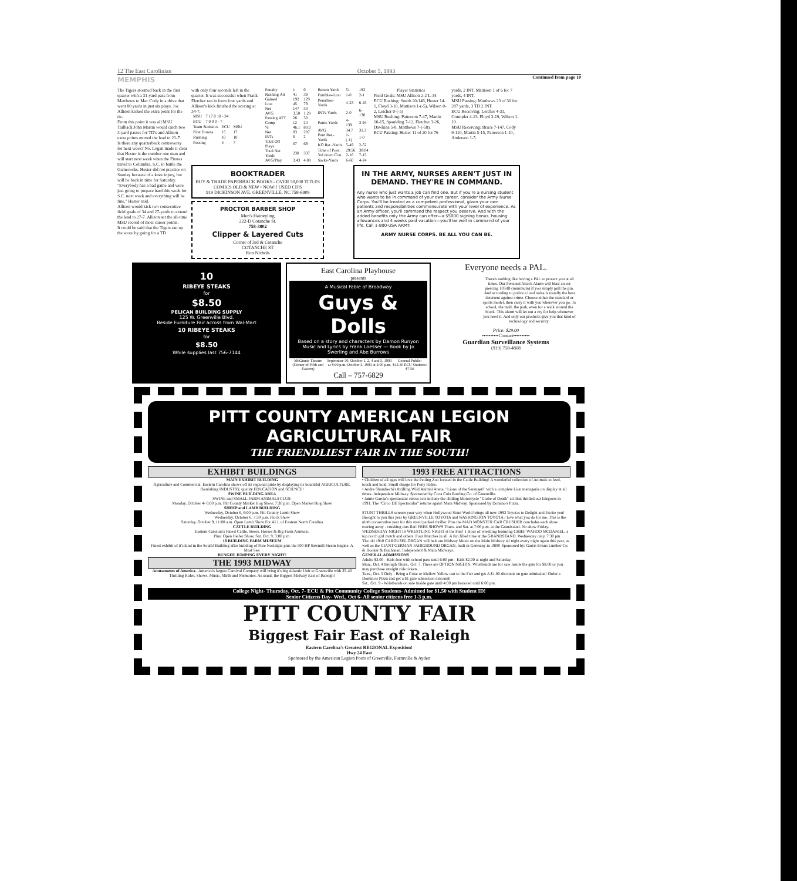12 The East Carolinian October 5, 1993
MEMPHIS
Continued from page 10
The Tigers stormed back in the first quarter with a 31-yard pass from Matthews to Mac Cody in a drive that went 80 yards in just six plays. Joe Allison kicked the extra point for the tie.
From this point it was all MSU. Tailback John Martin would catch two 3-yard passes for TD's and Allison extra points moved the lead to 21-7.
Is there any quarterback controversy for next week? No. Logan made it clear that Hester is the number one man and will start next week when the Pirates travel to Columbia, S.C. to battle the Gamecocks. Hester did not practice on Sunday because of a knee injury, but will be back in time for Saturday.
"Everybody has a bad game and were just going to prepare hard this week for S.C. next week and everything will be fine," Hester said.
Allison would kick two consecutive field goals of 34 and 27-yards to extend the lead to 27-7. Allison set the all-time MSU record of most career points.
It could be said that the Tigers ran up the score by going for a TD
with only four seconds left in the quarter. It was successful when Frank Fletcher ran in from four yards and Allison's kick finished the scoring at 34-7.
| MSU | 7 17 0 10 - 34 |
| ECU | 7 0 0 0 - 7 |
| Team Statistics | ECU | MSU |
| --- | --- | --- |
| First Downs | 15 | 17 |
| Rushing | 10 | 10 |
| Passing | 4 | 7 |
| Penalty | 1 | 0 |
| Rushing Att | 41 | 39 |
| Gained | 192 | 129 |
| Lost | 45 | 79 |
| Net | 147 | 50 |
| AVG | 3.58 | 1.28 |
| Passing ATT | 26 | 30 |
| Comp | 12 | 24 |
| % | 46.1 | 80.0 |
| Net | 83 | 287 |
| INTs | 6 | 2 |
| Total Off Plays | 67 | 69 |
| Total Net Yards | 230 | 337 |
| AVG/Play | 3.43 | 4.88 |
| Return Yards | 51 | 182 |
| Fumbles-Lost | 1-0 | 2-1 |
| Penalties-Yards | 4-23 | 6-45 |
| INTs-Yards | 2-0 | 6-130 |
| Punts-Yards | 4-139 | 3-94 |
| AVG | 34.7 | 31.3 |
| Punt Ret.-Yards | 1-(-1) | 1-0 |
| KO Ret.-Yards | 5-49 | 2-52 |
| Time of Poss. | 29:56 | 30:04 |
| 3rd down Con. | 2-16 | 7-15 |
| Sacks-Yards | 6-60 | 4-24 |
Player StatisticsField Goals: MSU Allison 2-2 L-34
ECU Rushing: Smith 20-146, Hester 14-1, Floyd 3-10, Mattison 1-(-5), Wilson 0-2, Letcher 0-(-5)
MSU Rushing: Patterson 7-47, Martin 10-15, Spaulding 7-12, Fletcher 3-26, Dawkins 5-8, Matthews 7-(-58).
ECU Passing: Hester 11 of 20 for 76
yards, 2 INT. Mattison 1 of 6 for 7 yards, 4 INT.
MSU Passing: Matthews 23 of 30 for 287 yards, 3 TD 2 INT.
ECU Receiving: Letcher 4-31, Crumpler 4-23, Floyd 3-19, Wilson 1-10.
MSU Receiving: Bruce 7-147, Cody 9-110, Martin 5-15, Patterson 1-10, Anderson 1-5.
BOOKTRADER
BUY & TRADE PAPERBACK BOOKS - OVER 50,000 TITLES
COMICS OLD & NEW • NOW!! USED CD'S
919 DICKINSON AVE. GREENVILLE, NC 758-6909
PROCTOR BARBER SHOP
Men's Hairstyling
222-D Cotanche St.
758-3802
Clipper & Layered Cuts
Corner of 3rd & Cotanche
COTANCHE ST
Ron Nichols
IN THE ARMY, NURSES AREN'T JUST IN DEMAND. THEY'RE IN COMMAND.
Any nurse who just wants a job can find one. But if you're a nursing student who wants to be in command of your own career, consider the Army Nurse Corps. You'll be treated as a competent professional, given your own patients and responsibilities commensurate with your level of experience. As an Army officer, you'll command the respect you deserve. And with the added benefits only the Army can offer—a $5000 signing bonus, housing allowances and 4 weeks paid vacation—you'll be well in command of your life. Call 1-800-USA ARMY.
ARMY NURSE CORPS. BE ALL YOU CAN BE.
10
RIBEYE STEAKS
for
$8.50
PELICAN BUILDING SUPPLY
125 W. Greenville Blvd.
Beside Furniture Fair across from Wal-Mart
10 RIBEYE STEAKS
for
$8.50
While supplies last 756-7144
East Carolina Playhouse
presents
A Musical Fable of Broadway
Guys & Dolls
Based on a story and characters by Damon Runyon
Music and Lyrics by Frank Loesser — Book by Jo Swerling and Abe Burrows
McGinnis Theatre (Corner of Fifth and Eastern) September 30, October 1, 2, 4 and 5, 1993 at 8:00 p.m. October 3, 1993 at 2:00 p.m. General Public: $12.50 ECU Students: $7.50
Call – 757-6829
Everyone needs a PAL.
There's nothing like having a PAL to protect you at all times. Our Personal Attack Alarm will blast an ear piercing 103dB (minimum) if you simply pull the pin. And according to police a loud noise is usually the best deterrent against crime. Choose either the standard or sports model, then carry it with you wherever you go. To school, the mall, the park, even for a walk around the block. This alarm will let out a cry for help whenever you need it. And only our products give you that kind of technology and security.
Price: $29.00
••••••••••Contact••••••••••
Guardian Surveillance Systems
(919) 758-4868
PITT COUNTY AMERICAN LEGION AGRICULTURAL FAIR
THE FRIENDLIEST FAIR IN THE SOUTH!
EXHIBIT BUILDINGS
MAIN EXHIBIT BUILDING
Agriculture and Commercial. Eastern Carolina shows off its regional pride by displaying its bountiful AGRICULTURE, flourishing INDUSTRY, quality EDUCATION and SCIENCE!
SWINE BUILDING AREA
SWINE and SMALL FARM ANIMALS PLUS:
Monday, October 4- 6:00 p.m. Pitt County Market Hog Show, 7:30 p.m. Open Market Hog Show
SHEEP and LAMB BUILDING
Wednesday, October 6, 6:00 p.m. Pitt County Lamb Show
Wednesday, October 6, 7:30 p.m. Flock Show
Saturday, October 9, 11:00 a.m. Open Lamb Show For ALL of Eastern North Carolina
CATTLE BUILDING
Eastern Carolina's Finest Cattle, Steers, Horses & Big Farm Animals.
Plus: Open Heifer Show, Sat. Oct. 9, 3:00 p.m.
18 BUILDING FARM MUSEUM
Finest exhibit of it's kind in the South! Building after building of Pure Nostalgia plus the 500 HP Sawmill Steam Engine. A Must See:
BUNGEE JUMPING EVERY NIGHT!
THE 1993 MIDWAY
Amusements of America...America's largest Carnival Company will bring it's big Atlantic Unit to Greenville with 35-40 Thrilling Rides, Shows, Music, Mirth and Memories. As usual, the Biggest Midway East of Raleigh!
1993 FREE ATTRACTIONS
• Children of all ages will love the Petting Zoo located in the Cattle Building! A wonderful collection of Animals to feed, touch and hold. Small charge for Pony Rides.
• Andre Shambechi's thrilling Wild Animal Arena, "Lions of the Serengeti" with a complete Lion menagerie on display at all times- Independent Midway. Sponsored by Coca Cola Bottling Co. of Greenville.
• Jamie Garcia's spectacular circus acts include the chilling Motorcycle "Globe of Death" act that thrilled our fairgoers in 1991. The "Circo DE Spectacular" returns again! Main Midway. Sponsored by Domino's Pizza.
STUNT THRILLS scream your way when Hollywood Stunt World brings all new 1993 Toyotas to Delight and Excite you! Brought to you this year by GREENVILLE TOYOTA and WASHINGTON TOYOTA / love what you do for me. This is the ninth consecutive year for this stand packed thriller. Plus the MAD MONSTER CAR CRUSHER concludes each show roaring away - crushing cars flat! FREE SHOWS Thurs. and Sat. at 7:00 p.m. at the Grandstand. No show Friday.
WEDNESDAY NIGHT IS WRESTLING NIGHT at the Fair! 1 Hour of wrestling featuring CHIEF WAHOO MCDANIEL, a top notch girl match and others. Four Matches in all. A fun filled time at the GRANDSTAND. Wednesday only, 7:30 pm.
The old 1910 CAROUSEL ORGAN will belt out Midway Music on the Main Midway all night every night again this year, as well as the GIANT GERMAN FAIRGROUND ORGAN, built in Germany in 1900! Sponsored by: Garris Evans Lumber Co. & Hooker & Buchanan. Independent & Main Midways.
GENERAL ADMISSIONS
Adults $3.00 - Kids free with school pass until 6:00 pm - Kids $2.00 at night and Saturday.
Mon., Oct. 4 through Thurs., Oct. 7. These are OPTION NIGHTS. Wristbands are for sale Inside the gate for $8.00 or you may purchase straight ride tickets.
Tues., Oct. 5 Only - Bring a Coke or Mellow Yellow can to the Fair and get A $1.00 discount on gate admission! Order a Domino's Pizza and get a $1 gate admission discount!
Sat., Oct. 9 - Wristbands on sale Inside gate until 4:00 pm honored until 6:00 pm.
College Night- Thursday, Oct. 7- ECU & Pitt Community College Students- Admitted for $1.50 with Student ID!
Senior Citizens Day- Wed., Oct 6- All senior citizens free 1-3 p.m.
PITT COUNTY FAIR
Biggest Fair East of Raleigh
Eastern Carolina's Greatest REGIONAL Exposition!
Hwy 24 East
Sponsored by the American Legion Posts of Greenville, Farmville & Ayden